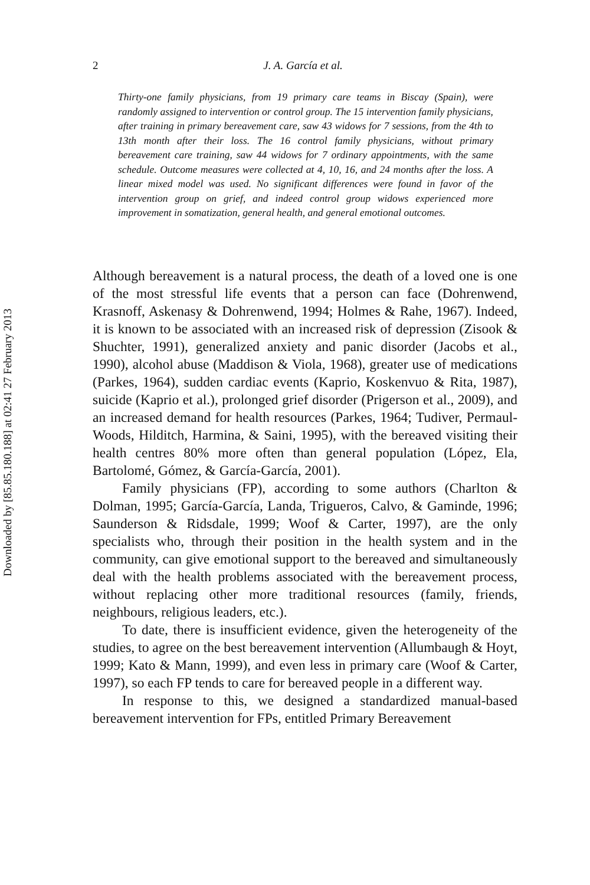Downloaded by [85.85.180.188] at 02:41 27 February 2013
2 J. A. García et al.
Thirty-one family physicians, from 19 primary care teams in Biscay (Spain), were randomly assigned to intervention or control group. The 15 intervention family physicians, after training in primary bereavement care, saw 43 widows for 7 sessions, from the 4th to 13th month after their loss. The 16 control family physicians, without primary bereavement care training, saw 44 widows for 7 ordinary appointments, with the same schedule. Outcome measures were collected at 4, 10, 16, and 24 months after the loss. A linear mixed model was used. No significant differences were found in favor of the intervention group on grief, and indeed control group widows experienced more improvement in somatization, general health, and general emotional outcomes.
Although bereavement is a natural process, the death of a loved one is one of the most stressful life events that a person can face (Dohrenwend, Krasnoff, Askenasy & Dohrenwend, 1994; Holmes & Rahe, 1967). Indeed, it is known to be associated with an increased risk of depression (Zisook & Shuchter, 1991), generalized anxiety and panic disorder (Jacobs et al., 1990), alcohol abuse (Maddison & Viola, 1968), greater use of medications (Parkes, 1964), sudden cardiac events (Kaprio, Koskenvuo & Rita, 1987), suicide (Kaprio et al.), prolonged grief disorder (Prigerson et al., 2009), and an increased demand for health resources (Parkes, 1964; Tudiver, Permaul-Woods, Hilditch, Harmina, & Saini, 1995), with the bereaved visiting their health centres 80% more often than general population (López, Ela, Bartolomé, Gómez, & García-García, 2001).
Family physicians (FP), according to some authors (Charlton & Dolman, 1995; García-García, Landa, Trigueros, Calvo, & Gaminde, 1996; Saunderson & Ridsdale, 1999; Woof & Carter, 1997), are the only specialists who, through their position in the health system and in the community, can give emotional support to the bereaved and simultaneously deal with the health problems associated with the bereavement process, without replacing other more traditional resources (family, friends, neighbours, religious leaders, etc.).
To date, there is insufficient evidence, given the heterogeneity of the studies, to agree on the best bereavement intervention (Allumbaugh & Hoyt, 1999; Kato & Mann, 1999), and even less in primary care (Woof & Carter, 1997), so each FP tends to care for bereaved people in a different way.
In response to this, we designed a standardized manual-based bereavement intervention for FPs, entitled Primary Bereavement